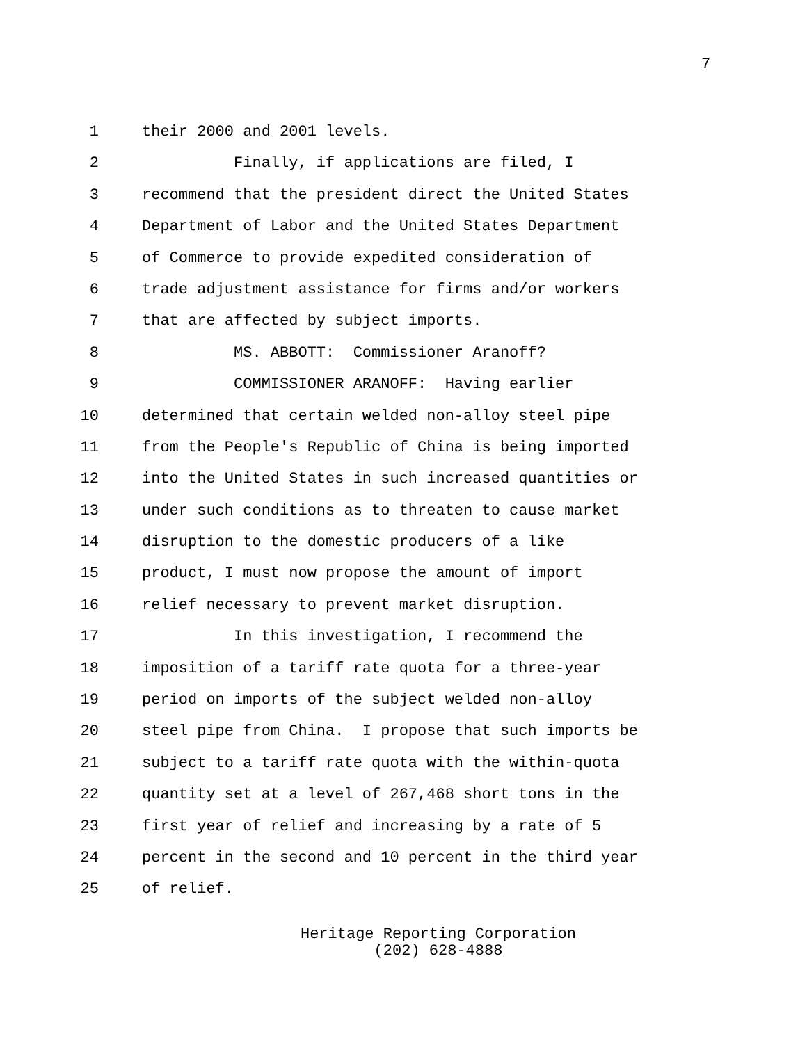7
1 their 2000 and 2001 levels.
2 Finally, if applications are filed, I
3 recommend that the president direct the United States
4 Department of Labor and the United States Department
5 of Commerce to provide expedited consideration of
6 trade adjustment assistance for firms and/or workers
7 that are affected by subject imports.
8 MS. ABBOTT: Commissioner Aranoff?
9 COMMISSIONER ARANOFF: Having earlier
10 determined that certain welded non-alloy steel pipe
11 from the People's Republic of China is being imported
12 into the United States in such increased quantities or
13 under such conditions as to threaten to cause market
14 disruption to the domestic producers of a like
15 product, I must now propose the amount of import
16 relief necessary to prevent market disruption.
17 In this investigation, I recommend the
18 imposition of a tariff rate quota for a three-year
19 period on imports of the subject welded non-alloy
20 steel pipe from China. I propose that such imports be
21 subject to a tariff rate quota with the within-quota
22 quantity set at a level of 267,468 short tons in the
23 first year of relief and increasing by a rate of 5
24 percent in the second and 10 percent in the third year
25 of relief.
Heritage Reporting Corporation
(202) 628-4888